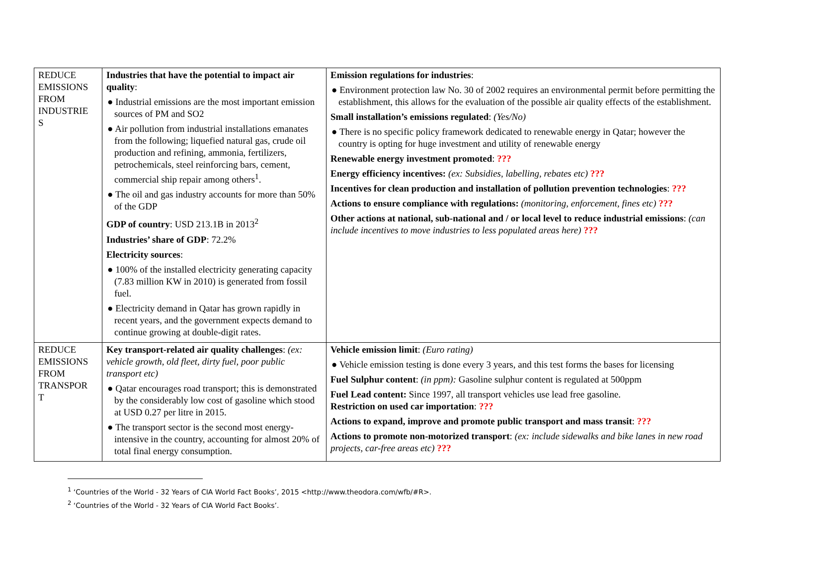| REDUCE EMISSIONS FROM INDUSTRIE S | Industries that have the potential to impact air quality : ● Industrial emissions are the most important emission sources of PM and SO2 ● Air pollution from industrial installations emanates from the following; liquefied natural gas, crude oil production and refining, ammonia, fertilizers, petrochemicals, steel reinforcing bars, cement, commercial ship repair among others<sup>1</sup>. ● The oil and gas industry accounts for more than 50% of the GDP GDP of country : USD 213.1B in 2013<sup>2</sup> Industries’ share of GDP : 72.2% Electricity sources : ● 100% of the installed electricity generating capacity (7.83 million KW in 2010) is generated from fossil fuel. ● Electricity demand in Qatar has grown rapidly in recent years, and the government expects demand to continue growing at double-digit rates. | Emission regulations for industries : ● Environment protection law No. 30 of 2002 requires an environmental permit before permitting the establishment, this allows for the evaluation of the possible air quality effects of the establishment. Small installation’s emissions regulated : (Yes/No) ● There is no specific policy framework dedicated to renewable energy in Qatar; however the country is opting for huge investment and utility of renewable energy Renewable energy investment promoted : ??? Energy efficiency incentives: (ex: Subsidies, labelling, rebates etc) ??? Incentives for clean production and installation of pollution prevention technologies : ??? Actions to ensure compliance with regulations: (monitoring, enforcement, fines etc) ??? Other actions at national, sub-national and / or local level to reduce industrial emissions : (can include incentives to move industries to less populated areas here) ??? |
| REDUCE EMISSIONS FROM TRANSPOR T | Key transport-related air quality challenges : (ex: vehicle growth, old fleet, dirty fuel, poor public transport etc) ● Qatar encourages road transport; this is demonstrated by the considerably low cost of gasoline which stood at USD 0.27 per litre in 2015. ● The transport sector is the second most energy-intensive in the country, accounting for almost 20% of total final energy consumption. | Vehicle emission limit : (Euro rating) ● Vehicle emission testing is done every 3 years, and this test forms the bases for licensing Fuel Sulphur content : (in ppm): Gasoline sulphur content is regulated at 500ppm Fuel Lead content: Since 1997, all transport vehicles use lead free gasoline. Restriction on used car importation : ??? Actions to expand, improve and promote public transport and mass transit : ??? Actions to promote non-motorized transport : (ex: include sidewalks and bike lanes in new road projects, car-free areas etc) ??? |
<sup>1</sup> ‘Countries of the World - 32 Years of CIA World Fact Books’, 2015 <http://www.theodora.com/wfb/#R>.
<sup>2</sup> ‘Countries of the World - 32 Years of CIA World Fact Books’.